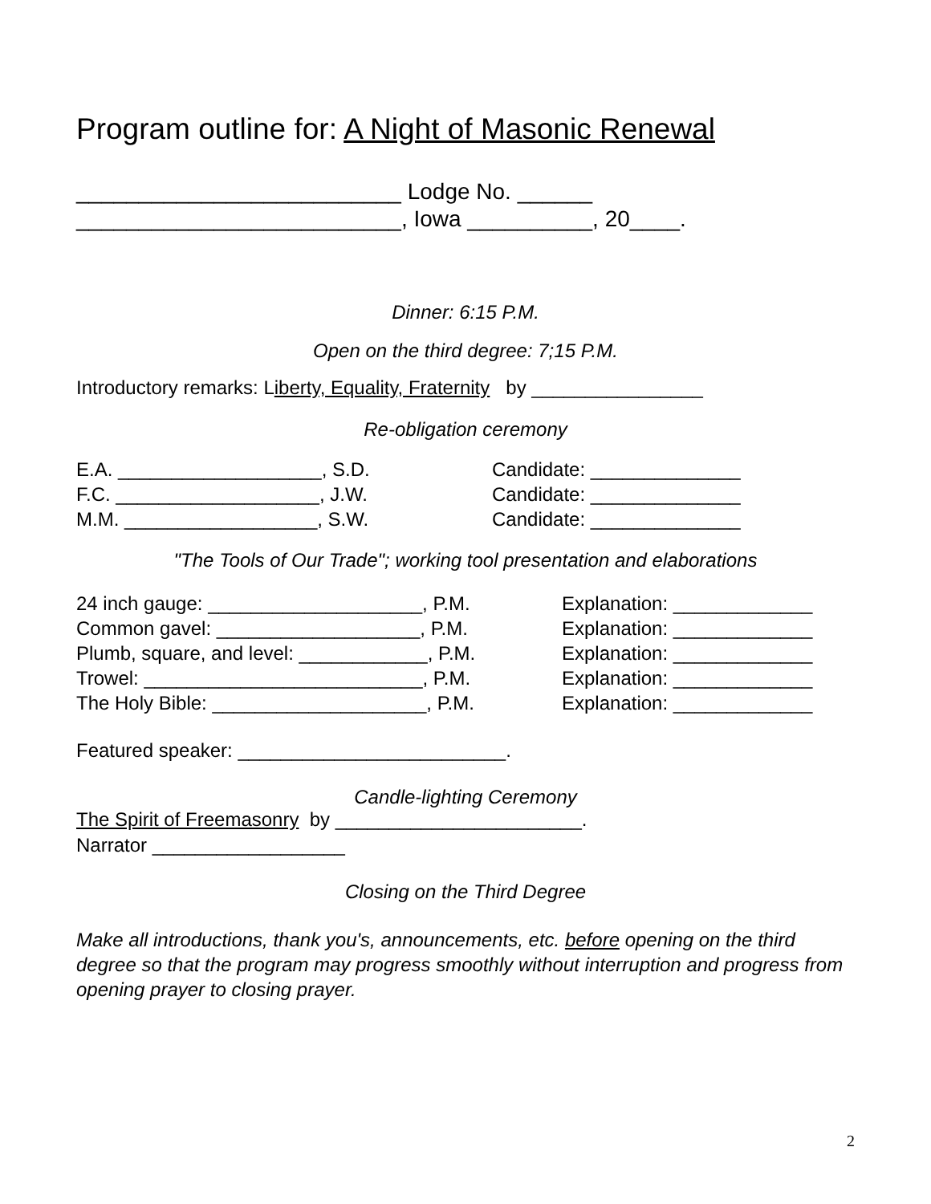Program outline for: A Night of Masonic Renewal
__________________________ Lodge No. ______
__________________________, Iowa __________, 20____.
Dinner: 6:15 P.M.
Open on the third degree: 7;15 P.M.
Introductory remarks: Liberty, Equality, Fraternity by ________________
Re-obligation ceremony
E.A. ___________________, S.D. Candidate: ______________
F.C. ___________________, J.W. Candidate: ______________
M.M. __________________, S.W. Candidate: ______________
"The Tools of Our Trade"; working tool presentation and elaborations
24 inch gauge: ____________________, P.M. Explanation: _____________
Common gavel: ___________________, P.M. Explanation: _____________
Plumb, square, and level: ____________, P.M. Explanation: _____________
Trowel: __________________________, P.M. Explanation: _____________
The Holy Bible: ____________________, P.M. Explanation: _____________
Featured speaker: _________________________.
Candle-lighting Ceremony
The Spirit of Freemasonry by _______________________.
Narrator __________________
Closing on the Third Degree
Make all introductions, thank you's, announcements, etc. before opening on the third degree so that the program may progress smoothly without interruption and progress from opening prayer to closing prayer.
2